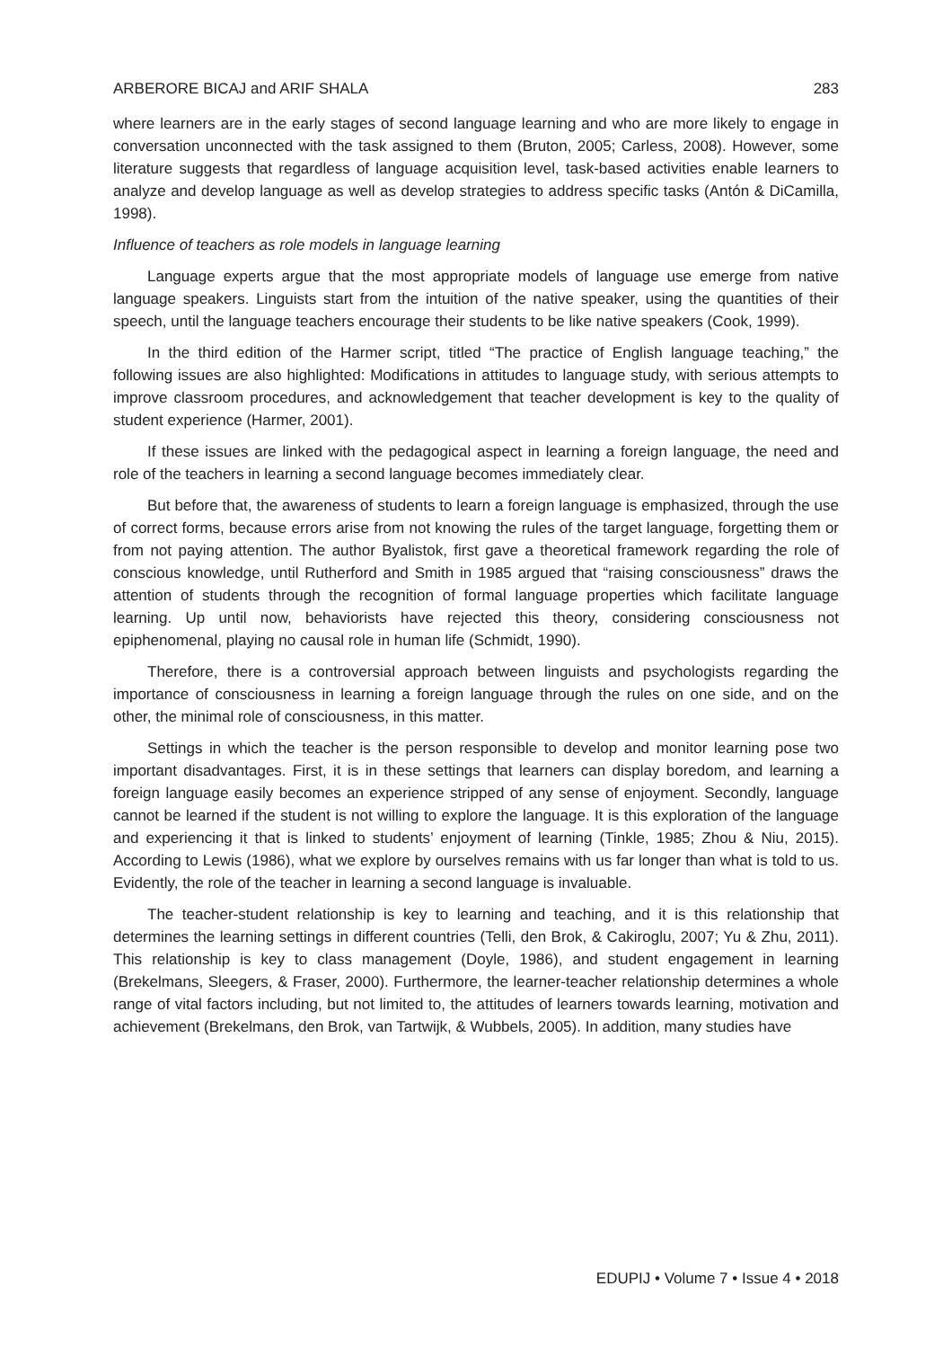ARBERORE BICAJ and ARIF SHALA 283
where learners are in the early stages of second language learning and who are more likely to engage in conversation unconnected with the task assigned to them (Bruton, 2005; Carless, 2008). However, some literature suggests that regardless of language acquisition level, task-based activities enable learners to analyze and develop language as well as develop strategies to address specific tasks (Antón & DiCamilla, 1998).
Influence of teachers as role models in language learning
Language experts argue that the most appropriate models of language use emerge from native language speakers. Linguists start from the intuition of the native speaker, using the quantities of their speech, until the language teachers encourage their students to be like native speakers (Cook, 1999).
In the third edition of the Harmer script, titled “The practice of English language teaching,” the following issues are also highlighted: Modifications in attitudes to language study, with serious attempts to improve classroom procedures, and acknowledgement that teacher development is key to the quality of student experience (Harmer, 2001).
If these issues are linked with the pedagogical aspect in learning a foreign language, the need and role of the teachers in learning a second language becomes immediately clear.
But before that, the awareness of students to learn a foreign language is emphasized, through the use of correct forms, because errors arise from not knowing the rules of the target language, forgetting them or from not paying attention. The author Byalistok, first gave a theoretical framework regarding the role of conscious knowledge, until Rutherford and Smith in 1985 argued that “raising consciousness” draws the attention of students through the recognition of formal language properties which facilitate language learning. Up until now, behaviorists have rejected this theory, considering consciousness not epiphenomenal, playing no causal role in human life (Schmidt, 1990).
Therefore, there is a controversial approach between linguists and psychologists regarding the importance of consciousness in learning a foreign language through the rules on one side, and on the other, the minimal role of consciousness, in this matter.
Settings in which the teacher is the person responsible to develop and monitor learning pose two important disadvantages. First, it is in these settings that learners can display boredom, and learning a foreign language easily becomes an experience stripped of any sense of enjoyment. Secondly, language cannot be learned if the student is not willing to explore the language. It is this exploration of the language and experiencing it that is linked to students’ enjoyment of learning (Tinkle, 1985; Zhou & Niu, 2015). According to Lewis (1986), what we explore by ourselves remains with us far longer than what is told to us. Evidently, the role of the teacher in learning a second language is invaluable.
The teacher-student relationship is key to learning and teaching, and it is this relationship that determines the learning settings in different countries (Telli, den Brok, & Cakiroglu, 2007; Yu & Zhu, 2011). This relationship is key to class management (Doyle, 1986), and student engagement in learning (Brekelmans, Sleegers, & Fraser, 2000). Furthermore, the learner-teacher relationship determines a whole range of vital factors including, but not limited to, the attitudes of learners towards learning, motivation and achievement (Brekelmans, den Brok, van Tartwijk, & Wubbels, 2005). In addition, many studies have
EDUPIJ • Volume 7 • Issue 4 • 2018